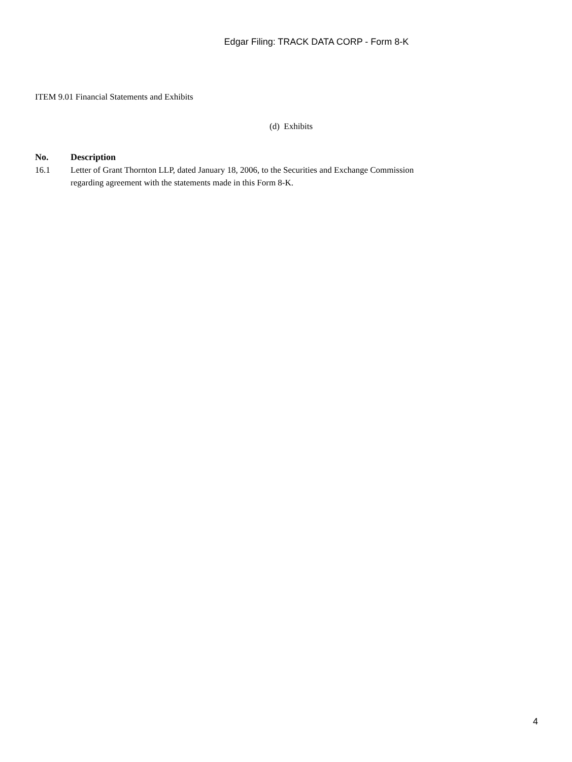Edgar Filing: TRACK DATA CORP - Form 8-K
ITEM 9.01 Financial Statements and Exhibits
(d) Exhibits
| No. | Description |
| --- | --- |
| 16.1 | Letter of Grant Thornton LLP, dated January 18, 2006, to the Securities and Exchange Commission regarding agreement with the statements made in this Form 8-K. |
4